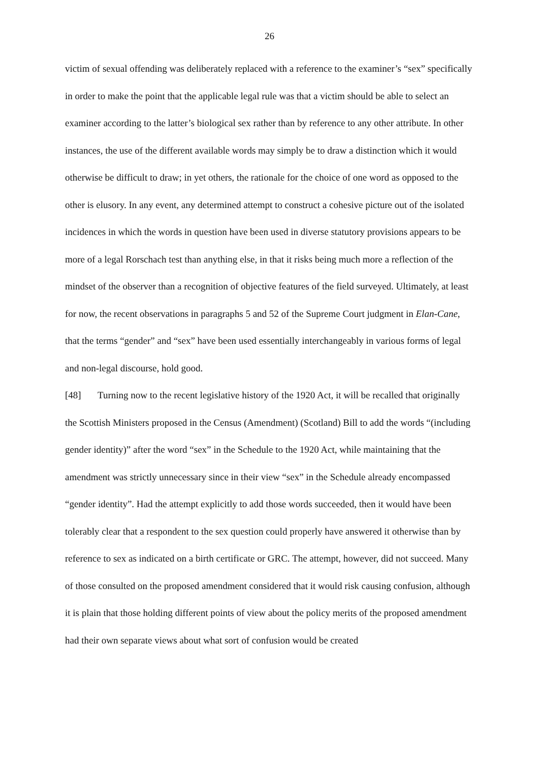26
victim of sexual offending was deliberately replaced with a reference to the examiner’s “sex” specifically in order to make the point that the applicable legal rule was that a victim should be able to select an examiner according to the latter’s biological sex rather than by reference to any other attribute. In other instances, the use of the different available words may simply be to draw a distinction which it would otherwise be difficult to draw; in yet others, the rationale for the choice of one word as opposed to the other is elusory. In any event, any determined attempt to construct a cohesive picture out of the isolated incidences in which the words in question have been used in diverse statutory provisions appears to be more of a legal Rorschach test than anything else, in that it risks being much more a reflection of the mindset of the observer than a recognition of objective features of the field surveyed. Ultimately, at least for now, the recent observations in paragraphs 5 and 52 of the Supreme Court judgment in Elan-Cane, that the terms “gender” and “sex” have been used essentially interchangeably in various forms of legal and non-legal discourse, hold good.
[48] Turning now to the recent legislative history of the 1920 Act, it will be recalled that originally the Scottish Ministers proposed in the Census (Amendment) (Scotland) Bill to add the words “(including gender identity)” after the word “sex” in the Schedule to the 1920 Act, while maintaining that the amendment was strictly unnecessary since in their view “sex” in the Schedule already encompassed “gender identity”. Had the attempt explicitly to add those words succeeded, then it would have been tolerably clear that a respondent to the sex question could properly have answered it otherwise than by reference to sex as indicated on a birth certificate or GRC. The attempt, however, did not succeed. Many of those consulted on the proposed amendment considered that it would risk causing confusion, although it is plain that those holding different points of view about the policy merits of the proposed amendment had their own separate views about what sort of confusion would be created